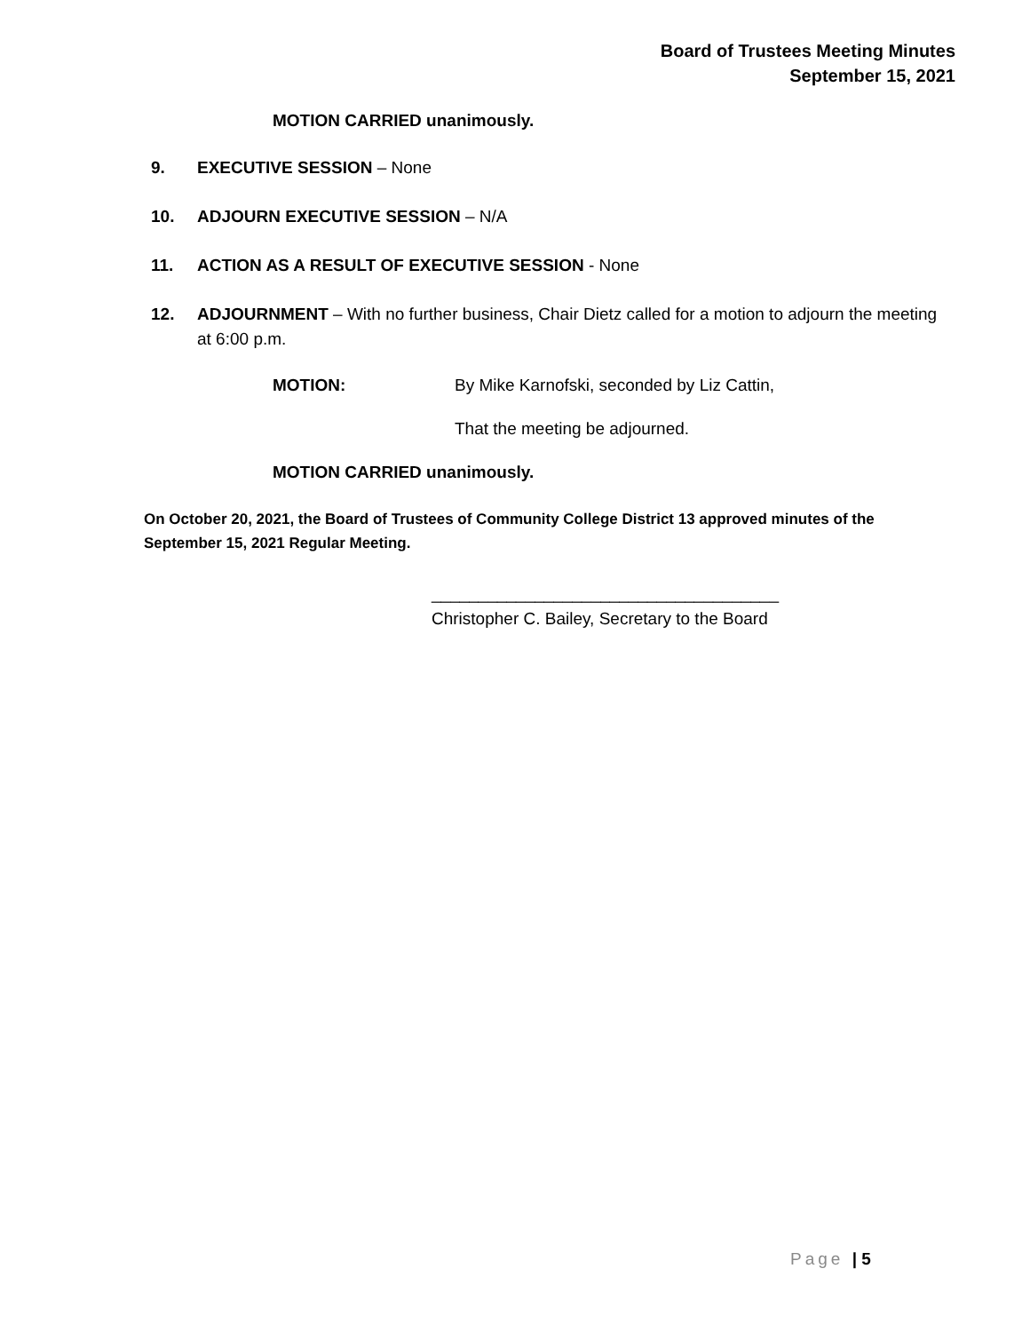Board of Trustees Meeting Minutes
September 15, 2021
MOTION CARRIED unanimously.
9. EXECUTIVE SESSION – None
10. ADJOURN EXECUTIVE SESSION – N/A
11. ACTION AS A RESULT OF EXECUTIVE SESSION - None
12. ADJOURNMENT – With no further business, Chair Dietz called for a motion to adjourn the meeting at 6:00 p.m.
MOTION: By Mike Karnofski, seconded by Liz Cattin,
That the meeting be adjourned.
MOTION CARRIED unanimously.
On October 20, 2021, the Board of Trustees of Community College District 13 approved minutes of the September 15, 2021 Regular Meeting.
_____________________________________
Christopher C. Bailey, Secretary to the Board
Page | 5